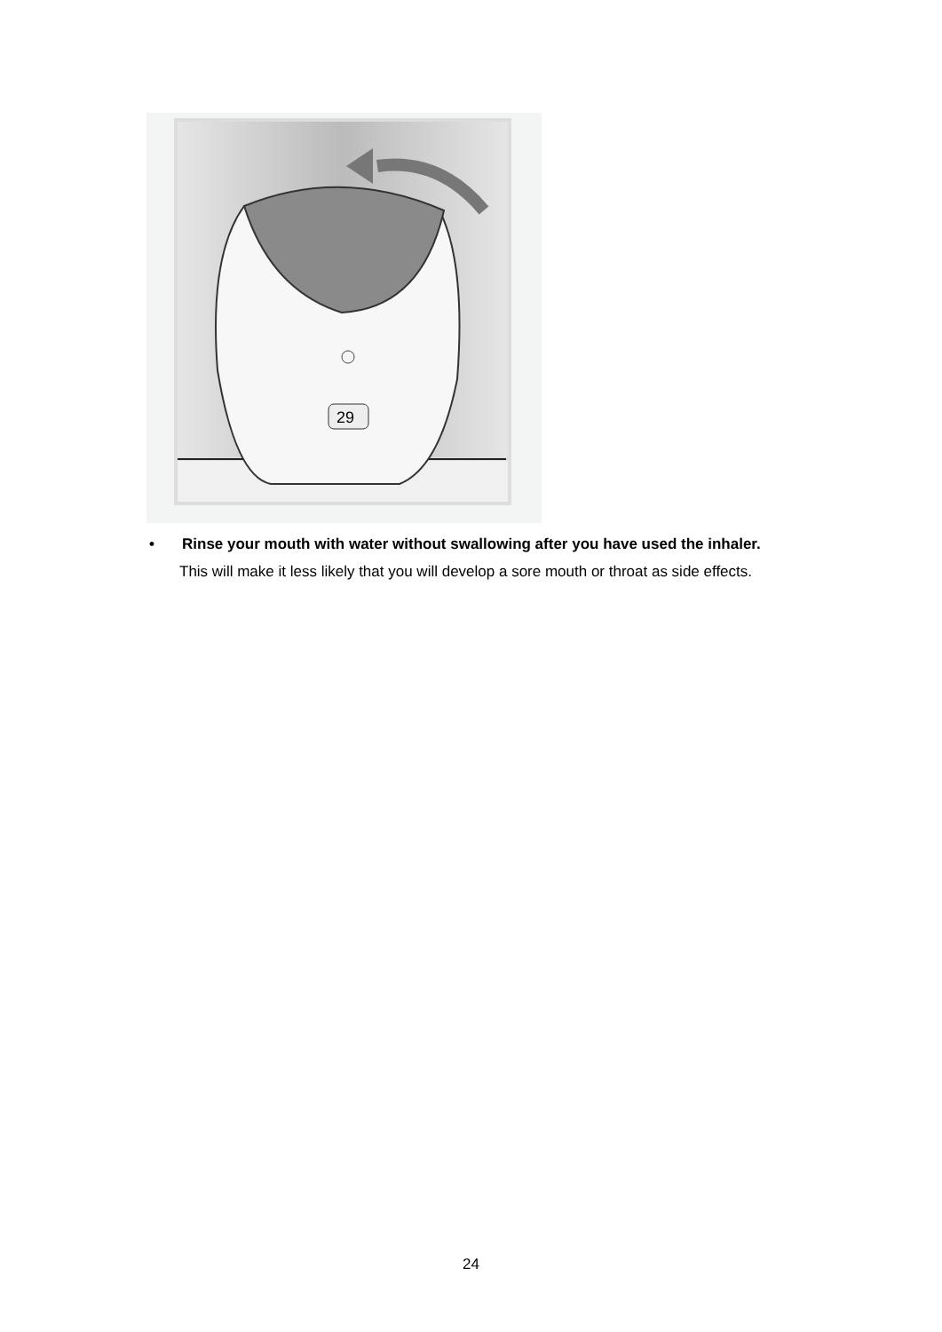29
• Rinse your mouth with water without swallowing after you have used the inhaler.
This will make it less likely that you will develop a sore mouth or throat as side effects.
24